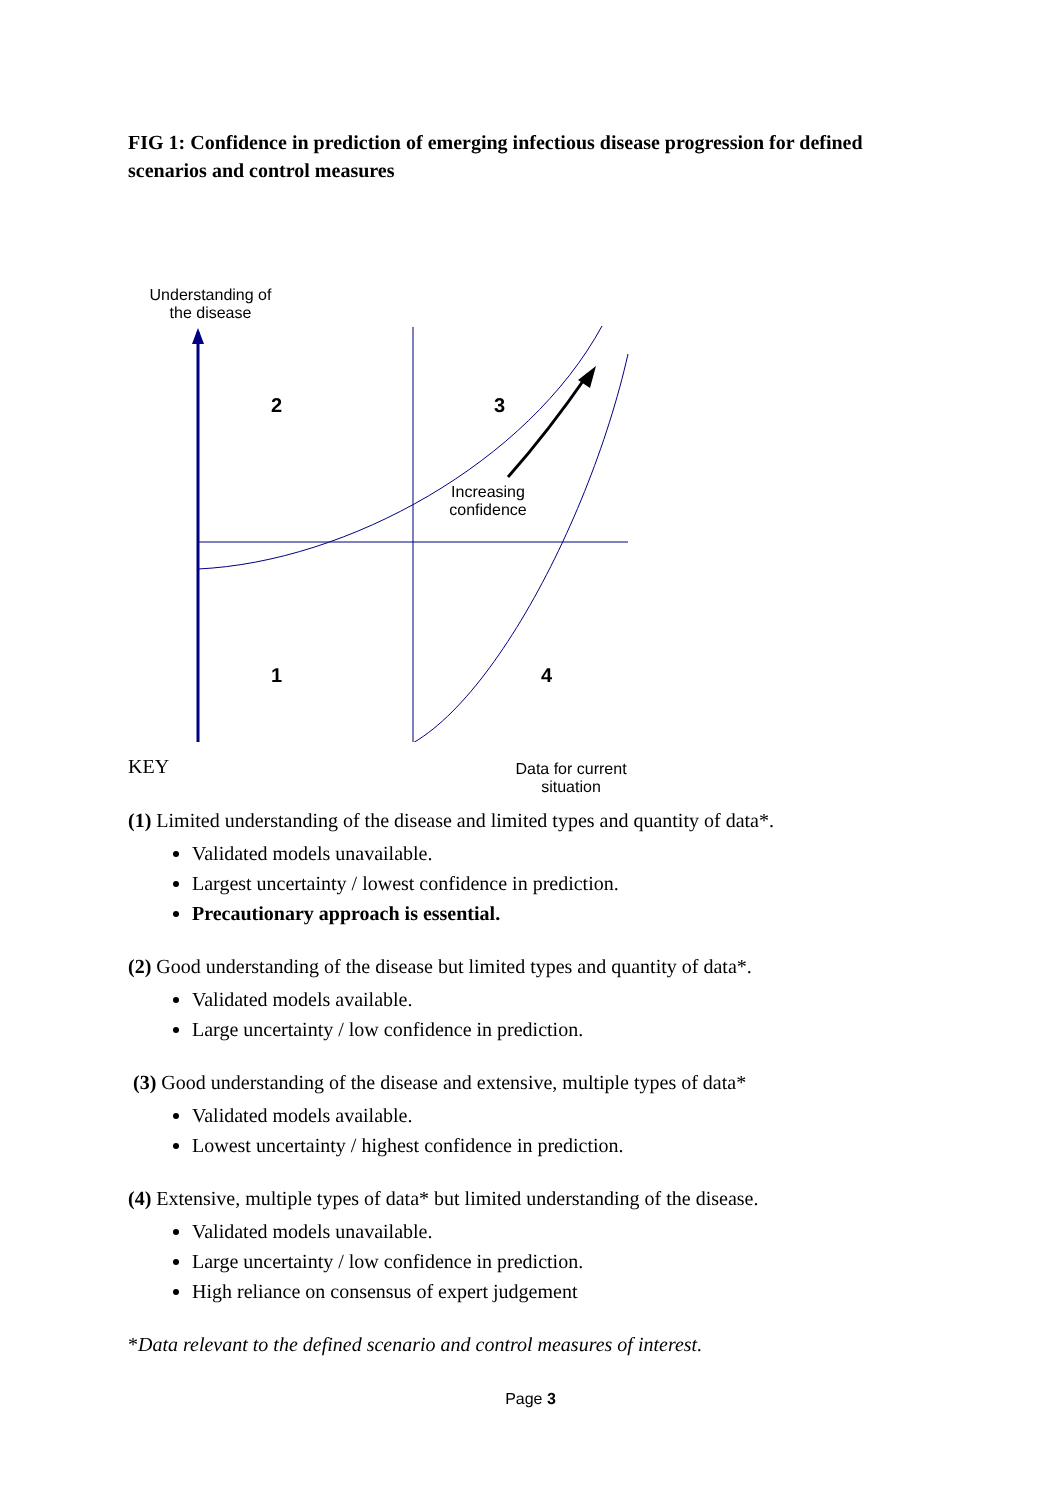FIG 1: Confidence in prediction of emerging infectious disease progression for defined scenarios and control measures
Understanding of
the disease
2 3
1 4
Increasing
confidence
Data for current
situation
KEY
(1) Limited understanding of the disease and limited types and quantity of data*.
Validated models unavailable.
Largest uncertainty / lowest confidence in prediction.
Precautionary approach is essential.
(2) Good understanding of the disease but limited types and quantity of data*.
Validated models available.
Large uncertainty / low confidence in prediction.
(3) Good understanding of the disease and extensive, multiple types of data*
Validated models available.
Lowest uncertainty / highest confidence in prediction.
(4) Extensive, multiple types of data* but limited understanding of the disease.
Validated models unavailable.
Large uncertainty / low confidence in prediction.
High reliance on consensus of expert judgement
*Data relevant to the defined scenario and control measures of interest.
Page 3